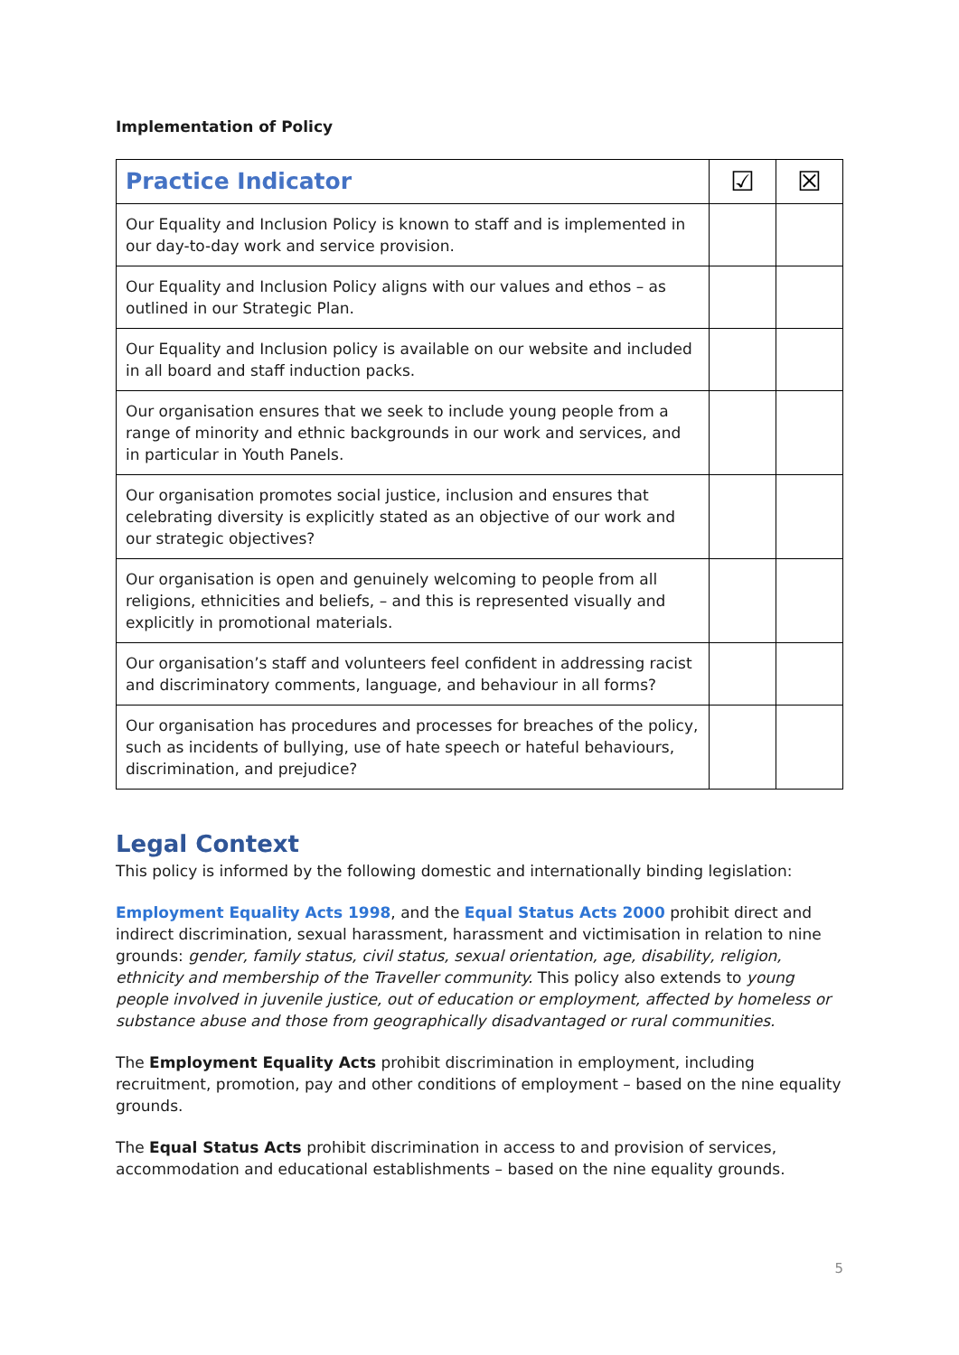Implementation of Policy
| Practice Indicator | ☑ | ☒ |
| --- | --- | --- |
| Our Equality and Inclusion Policy is known to staff and is implemented in our day-to-day work and service provision. | | |
| Our Equality and Inclusion Policy aligns with our values and ethos – as outlined in our Strategic Plan. | | |
| Our Equality and Inclusion policy is available on our website and included in all board and staff induction packs. | | |
| Our organisation ensures that we seek to include young people from a range of minority and ethnic backgrounds in our work and services, and in particular in Youth Panels. | | |
| Our organisation promotes social justice, inclusion and ensures that celebrating diversity is explicitly stated as an objective of our work and our strategic objectives? | | |
| Our organisation is open and genuinely welcoming to people from all religions, ethnicities and beliefs, – and this is represented visually and explicitly in promotional materials. | | |
| Our organisation’s staff and volunteers feel confident in addressing racist and discriminatory comments, language, and behaviour in all forms? | | |
| Our organisation has procedures and processes for breaches of the policy, such as incidents of bullying, use of hate speech or hateful behaviours, discrimination, and prejudice? | | |
Legal Context
This policy is informed by the following domestic and internationally binding legislation:
Employment Equality Acts 1998, and the Equal Status Acts 2000 prohibit direct and indirect discrimination, sexual harassment, harassment and victimisation in relation to nine grounds: gender, family status, civil status, sexual orientation, age, disability, religion, ethnicity and membership of the Traveller community. This policy also extends to young people involved in juvenile justice, out of education or employment, affected by homeless or substance abuse and those from geographically disadvantaged or rural communities.
The Employment Equality Acts prohibit discrimination in employment, including recruitment, promotion, pay and other conditions of employment – based on the nine equality grounds.
The Equal Status Acts prohibit discrimination in access to and provision of services, accommodation and educational establishments – based on the nine equality grounds.
5